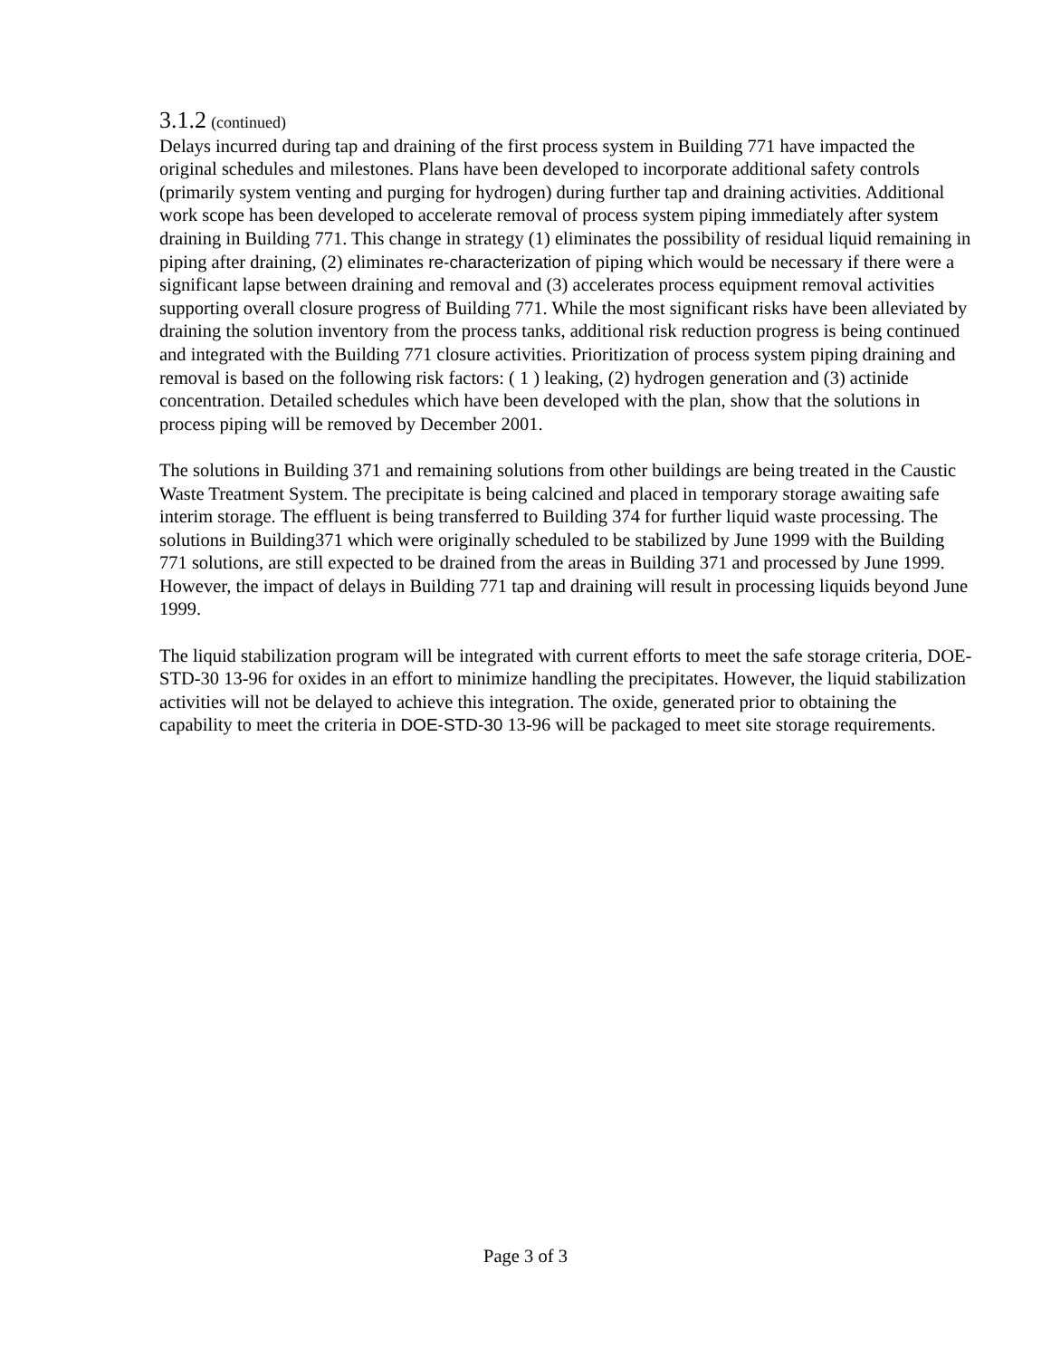3.1.2 (continued)
Delays incurred during tap and draining of the first process system in Building 771 have impacted the original schedules and milestones. Plans have been developed to incorporate additional safety controls (primarily system venting and purging for hydrogen) during further tap and draining activities. Additional work scope has been developed to accelerate removal of process system piping immediately after system draining in Building 771. This change in strategy (1) eliminates the possibility of residual liquid remaining in piping after draining, (2) eliminates re-characterization of piping which would be necessary if there were a significant lapse between draining and removal and (3) accelerates process equipment removal activities supporting overall closure progress of Building 771. While the most significant risks have been alleviated by draining the solution inventory from the process tanks, additional risk reduction progress is being continued and integrated with the Building 771 closure activities. Prioritization of process system piping draining and removal is based on the following risk factors: ( 1 ) leaking, (2) hydrogen generation and (3) actinide concentration. Detailed schedules which have been developed with the plan, show that the solutions in process piping will be removed by December 2001.
The solutions in Building 371 and remaining solutions from other buildings are being treated in the Caustic Waste Treatment System. The precipitate is being calcined and placed in temporary storage awaiting safe interim storage. The effluent is being transferred to Building 374 for further liquid waste processing. The solutions in Building371 which were originally scheduled to be stabilized by June 1999 with the Building 771 solutions, are still expected to be drained from the areas in Building 371 and processed by June 1999. However, the impact of delays in Building 771 tap and draining will result in processing liquids beyond June 1999.
The liquid stabilization program will be integrated with current efforts to meet the safe storage criteria, DOE-STD-30 13-96 for oxides in an effort to minimize handling the precipitates. However, the liquid stabilization activities will not be delayed to achieve this integration. The oxide, generated prior to obtaining the capability to meet the criteria in DOE-STD-30 13-96 will be packaged to meet site storage requirements.
Page 3 of 3